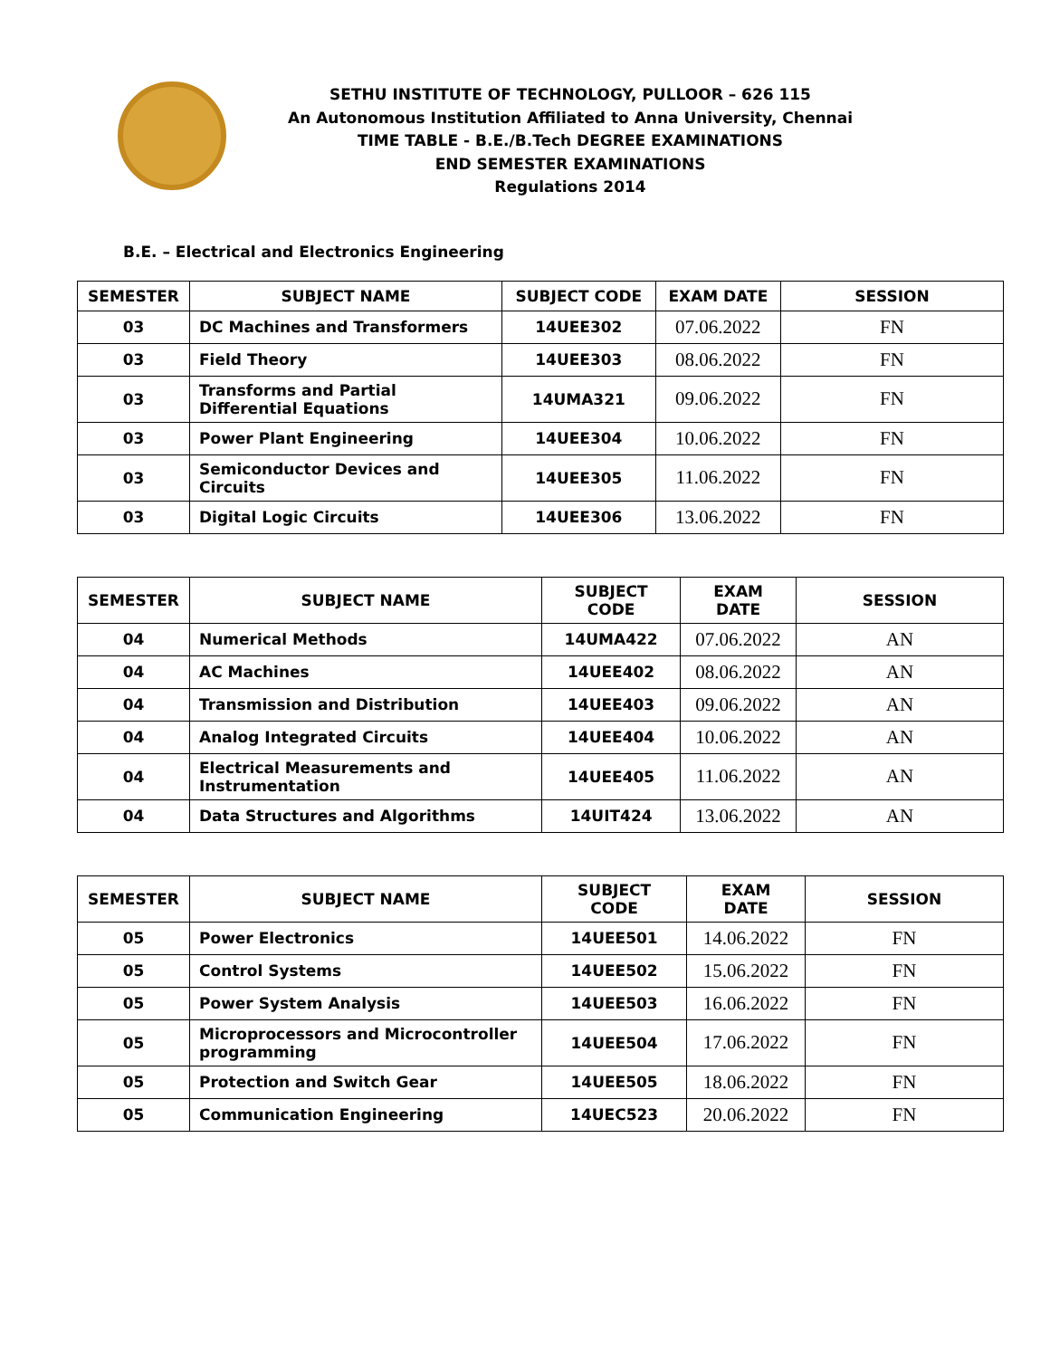SETHU INSTITUTE OF TECHNOLOGY, PULLOOR – 626 115
An Autonomous Institution Affiliated to Anna University, Chennai
TIME TABLE - B.E./B.Tech DEGREE EXAMINATIONS
END SEMESTER EXAMINATIONS
Regulations 2014
B.E. – Electrical and Electronics Engineering
| SEMESTER | SUBJECT NAME | SUBJECT CODE | EXAM DATE | SESSION |
| --- | --- | --- | --- | --- |
| 03 | DC Machines and Transformers | 14UEE302 | 07.06.2022 | FN |
| 03 | Field Theory | 14UEE303 | 08.06.2022 | FN |
| 03 | Transforms and Partial Differential Equations | 14UMA321 | 09.06.2022 | FN |
| 03 | Power Plant Engineering | 14UEE304 | 10.06.2022 | FN |
| 03 | Semiconductor Devices and Circuits | 14UEE305 | 11.06.2022 | FN |
| 03 | Digital Logic Circuits | 14UEE306 | 13.06.2022 | FN |
| SEMESTER | SUBJECT NAME | SUBJECT CODE | EXAM DATE | SESSION |
| --- | --- | --- | --- | --- |
| 04 | Numerical Methods | 14UMA422 | 07.06.2022 | AN |
| 04 | AC Machines | 14UEE402 | 08.06.2022 | AN |
| 04 | Transmission and Distribution | 14UEE403 | 09.06.2022 | AN |
| 04 | Analog Integrated Circuits | 14UEE404 | 10.06.2022 | AN |
| 04 | Electrical Measurements and Instrumentation | 14UEE405 | 11.06.2022 | AN |
| 04 | Data Structures and Algorithms | 14UIT424 | 13.06.2022 | AN |
| SEMESTER | SUBJECT NAME | SUBJECT CODE | EXAM DATE | SESSION |
| --- | --- | --- | --- | --- |
| 05 | Power Electronics | 14UEE501 | 14.06.2022 | FN |
| 05 | Control Systems | 14UEE502 | 15.06.2022 | FN |
| 05 | Power System Analysis | 14UEE503 | 16.06.2022 | FN |
| 05 | Microprocessors and Microcontroller programming | 14UEE504 | 17.06.2022 | FN |
| 05 | Protection and Switch Gear | 14UEE505 | 18.06.2022 | FN |
| 05 | Communication Engineering | 14UEC523 | 20.06.2022 | FN |